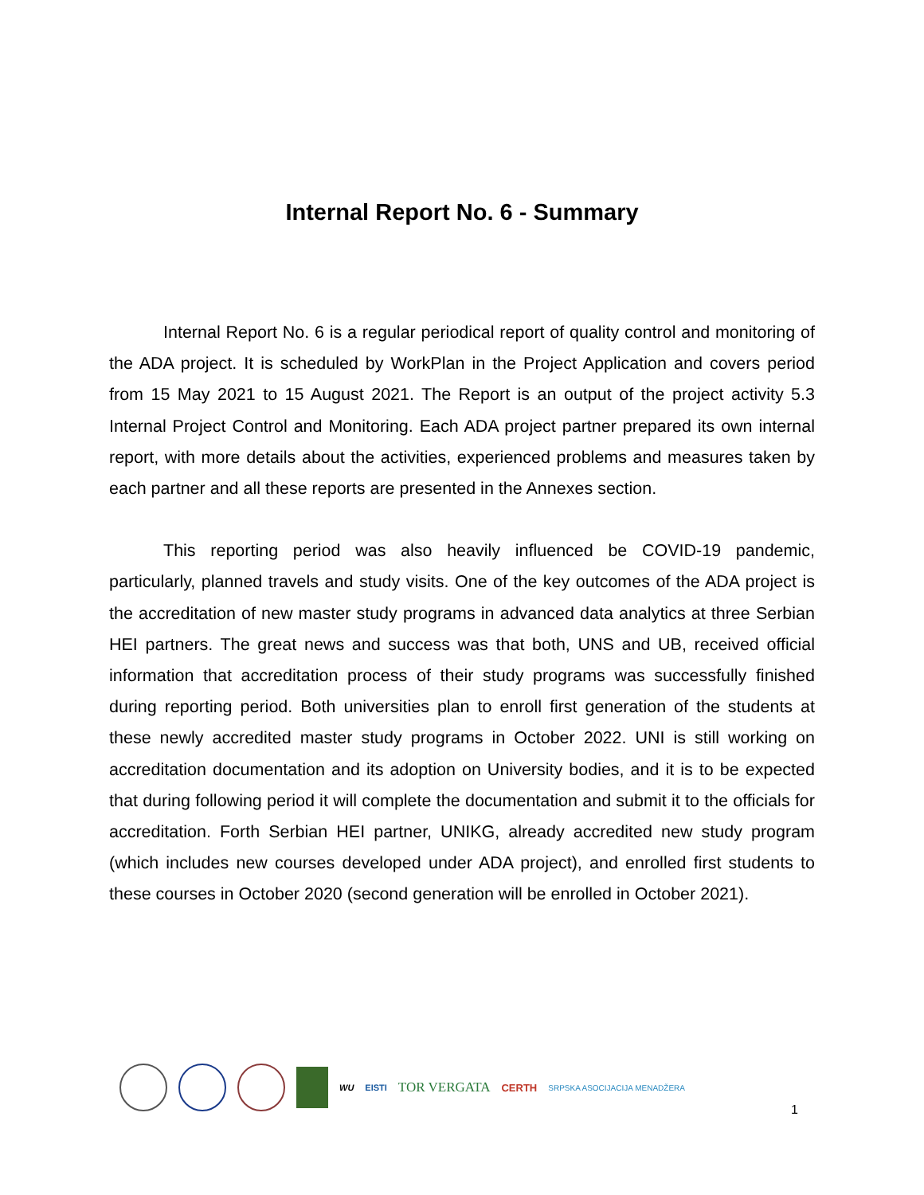Internal Report No. 6 - Summary
Internal Report No. 6 is a regular periodical report of quality control and monitoring of the ADA project. It is scheduled by WorkPlan in the Project Application and covers period from 15 May 2021 to 15 August 2021. The Report is an output of the project activity 5.3 Internal Project Control and Monitoring. Each ADA project partner prepared its own internal report, with more details about the activities, experienced problems and measures taken by each partner and all these reports are presented in the Annexes section.
This reporting period was also heavily influenced be COVID-19 pandemic, particularly, planned travels and study visits. One of the key outcomes of the ADA project is the accreditation of new master study programs in advanced data analytics at three Serbian HEI partners. The great news and success was that both, UNS and UB, received official information that accreditation process of their study programs was successfully finished during reporting period. Both universities plan to enroll first generation of the students at these newly accredited master study programs in October 2022. UNI is still working on accreditation documentation and its adoption on University bodies, and it is to be expected that during following period it will complete the documentation and submit it to the officials for accreditation. Forth Serbian HEI partner, UNIKG, already accredited new study program (which includes new courses developed under ADA project), and enrolled first students to these courses in October 2020 (second generation will be enrolled in October 2021).
WU EISTI TOR VERGATA CERTH SRPSKA ASOCIJACIJA MENADŽERA
1